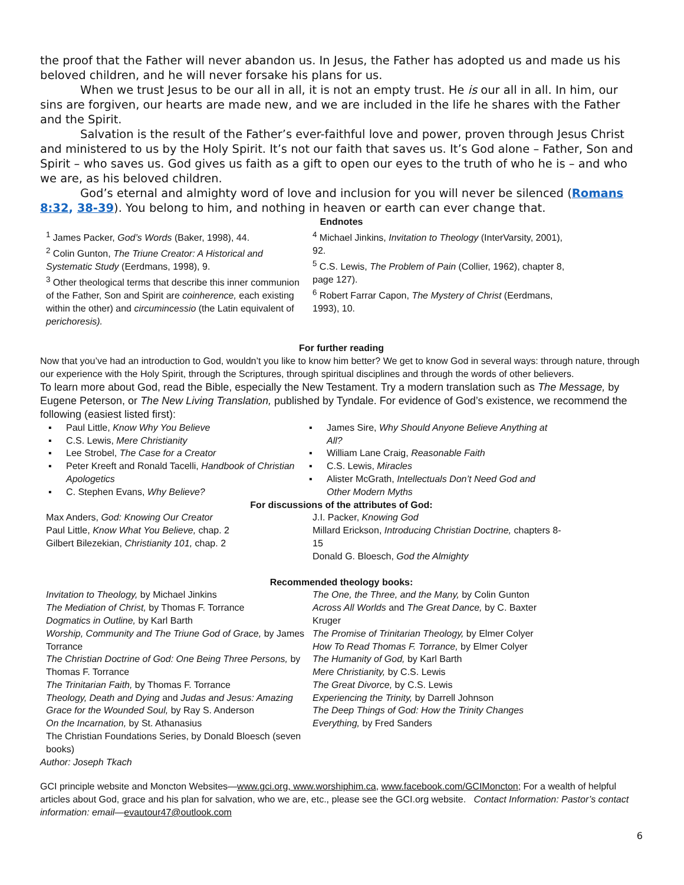the proof that the Father will never abandon us. In Jesus, the Father has adopted us and made us his beloved children, and he will never forsake his plans for us.
When we trust Jesus to be our all in all, it is not an empty trust. He is our all in all. In him, our sins are forgiven, our hearts are made new, and we are included in the life he shares with the Father and the Spirit.
Salvation is the result of the Father’s ever-faithful love and power, proven through Jesus Christ and ministered to us by the Holy Spirit. It’s not our faith that saves us. It’s God alone – Father, Son and Spirit – who saves us. God gives us faith as a gift to open our eyes to the truth of who he is – and who we are, as his beloved children.
God’s eternal and almighty word of love and inclusion for you will never be silenced (Romans 8:32, 38-39). You belong to him, and nothing in heaven or earth can ever change that.
Endnotes
<sup>1</sup> James Packer, God’s Words (Baker, 1998), 44.
<sup>2</sup> Colin Gunton, The Triune Creator: A Historical and Systematic Study (Eerdmans, 1998), 9.
<sup>3</sup> Other theological terms that describe this inner communion of the Father, Son and Spirit are coinherence, each existing within the other) and circumincessio (the Latin equivalent of perichoresis).
<sup>4</sup> Michael Jinkins, Invitation to Theology (InterVarsity, 2001), 92.
<sup>5</sup> C.S. Lewis, The Problem of Pain (Collier, 1962), chapter 8, page 127).
<sup>6</sup> Robert Farrar Capon, The Mystery of Christ (Eerdmans, 1993), 10.
For further reading
Now that you’ve had an introduction to God, wouldn’t you like to know him better? We get to know God in several ways: through nature, through our experience with the Holy Spirit, through the Scriptures, through spiritual disciplines and through the words of other believers.
To learn more about God, read the Bible, especially the New Testament. Try a modern translation such as The Message, by Eugene Peterson, or The New Living Translation, published by Tyndale. For evidence of God’s existence, we recommend the following (easiest listed first):
▪ Paul Little, Know Why You Believe
▪ C.S. Lewis, Mere Christianity
▪ Lee Strobel, The Case for a Creator
▪ Peter Kreeft and Ronald Tacelli, Handbook of Christian Apologetics
▪ C. Stephen Evans, Why Believe?
▪ James Sire, Why Should Anyone Believe Anything at All?
▪ William Lane Craig, Reasonable Faith
▪ C.S. Lewis, Miracles
▪ Alister McGrath, Intellectuals Don’t Need God and Other Modern Myths
For discussions of the attributes of God:
Max Anders, God: Knowing Our Creator
Paul Little, Know What You Believe, chap. 2
Gilbert Bilezekian, Christianity 101, chap. 2
J.I. Packer, Knowing God
Millard Erickson, Introducing Christian Doctrine, chapters 8-15
Donald G. Bloesch, God the Almighty
Recommended theology books:
Invitation to Theology, by Michael Jinkins
The Mediation of Christ, by Thomas F. Torrance
Dogmatics in Outline, by Karl Barth
Worship, Community and The Triune God of Grace, by James Torrance
The Christian Doctrine of God: One Being Three Persons, by Thomas F. Torrance
The Trinitarian Faith, by Thomas F. Torrance
Theology, Death and Dying and Judas and Jesus: Amazing Grace for the Wounded Soul, by Ray S. Anderson
On the Incarnation, by St. Athanasius
The Christian Foundations Series, by Donald Bloesch (seven books)
The One, the Three, and the Many, by Colin Gunton
Across All Worlds and The Great Dance, by C. Baxter Kruger
The Promise of Trinitarian Theology, by Elmer Colyer
How To Read Thomas F. Torrance, by Elmer Colyer
The Humanity of God, by Karl Barth
Mere Christianity, by C.S. Lewis
The Great Divorce, by C.S. Lewis
Experiencing the Trinity, by Darrell Johnson
The Deep Things of God: How the Trinity Changes Everything, by Fred Sanders
Author: Joseph Tkach
GCI principle website and Moncton Websites—www.gci.org, www.worshiphim.ca, www.facebook.com/GCIMoncton; For a wealth of helpful articles about God, grace and his plan for salvation, who we are, etc., please see the GCI.org website. Contact Information: Pastor’s contact information: email—evautour47@outlook.com
6